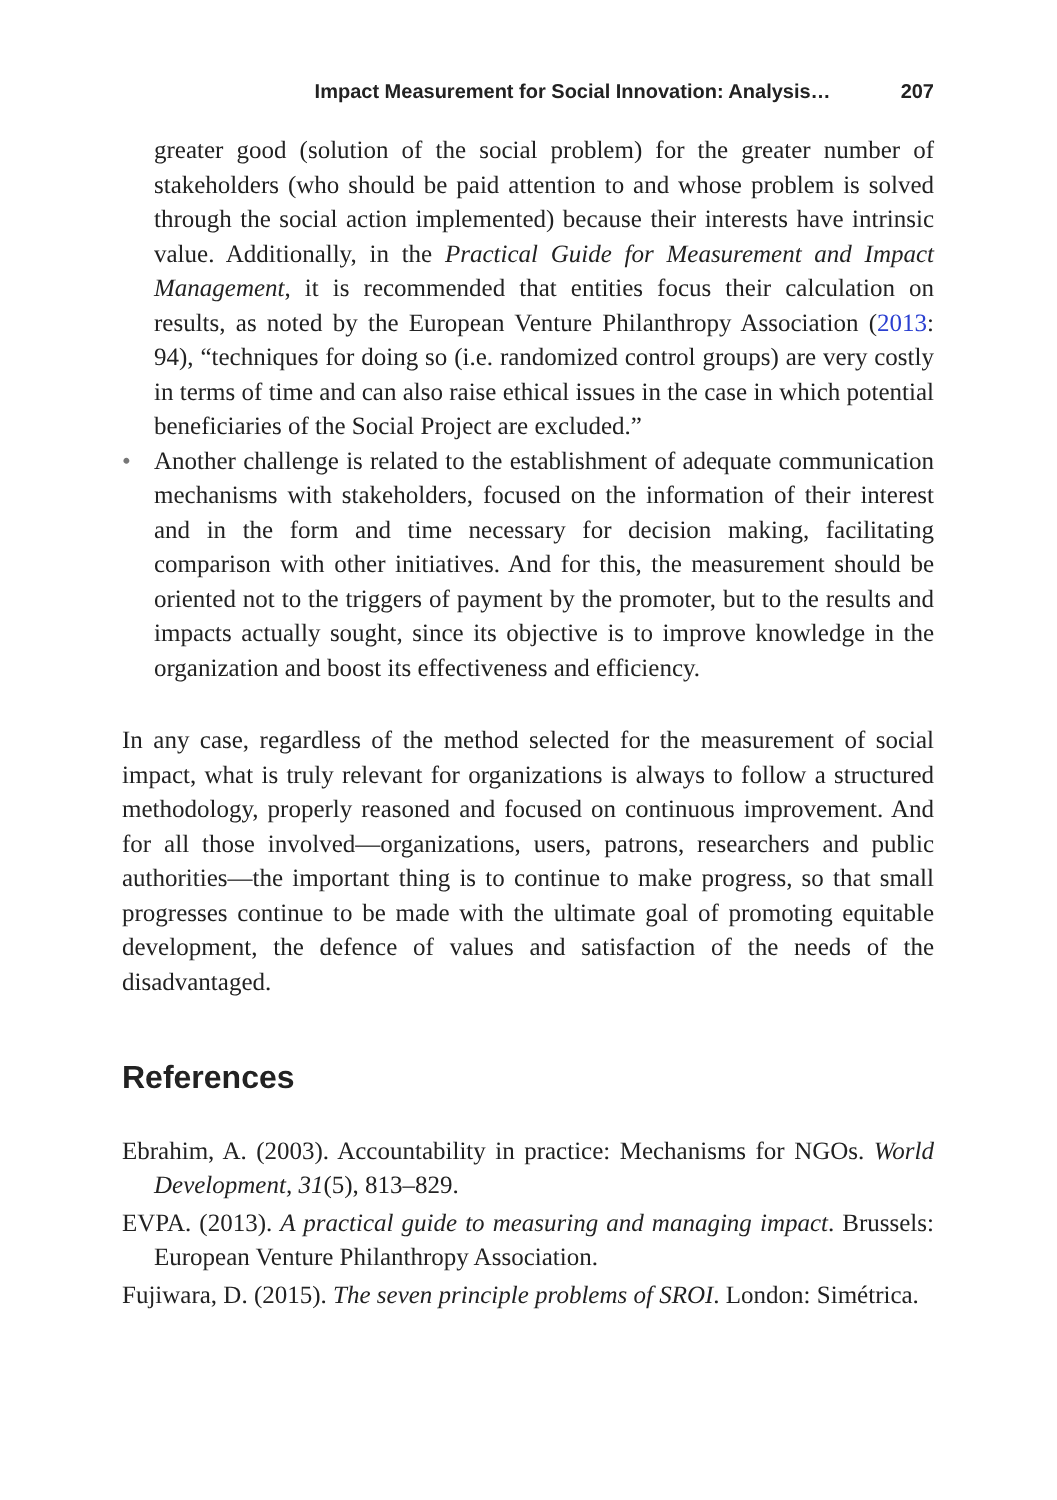Impact Measurement for Social Innovation: Analysis… 207
greater good (solution of the social problem) for the greater number of stakeholders (who should be paid attention to and whose problem is solved through the social action implemented) because their interests have intrinsic value. Additionally, in the Practical Guide for Measurement and Impact Management, it is recommended that entities focus their calculation on results, as noted by the European Venture Philanthropy Association (2013: 94), “techniques for doing so (i.e. randomized control groups) are very costly in terms of time and can also raise ethical issues in the case in which potential beneficiaries of the Social Project are excluded.”
• Another challenge is related to the establishment of adequate communication mechanisms with stakeholders, focused on the information of their interest and in the form and time necessary for decision making, facilitating comparison with other initiatives. And for this, the measurement should be oriented not to the triggers of payment by the promoter, but to the results and impacts actually sought, since its objective is to improve knowledge in the organization and boost its effectiveness and efficiency.
In any case, regardless of the method selected for the measurement of social impact, what is truly relevant for organizations is always to follow a structured methodology, properly reasoned and focused on continuous improvement. And for all those involved—organizations, users, patrons, researchers and public authorities—the important thing is to continue to make progress, so that small progresses continue to be made with the ultimate goal of promoting equitable development, the defence of values and satisfaction of the needs of the disadvantaged.
References
Ebrahim, A. (2003). Accountability in practice: Mechanisms for NGOs. World Development, 31(5), 813–829.
EVPA. (2013). A practical guide to measuring and managing impact. Brussels: European Venture Philanthropy Association.
Fujiwara, D. (2015). The seven principle problems of SROI. London: Simétrica.